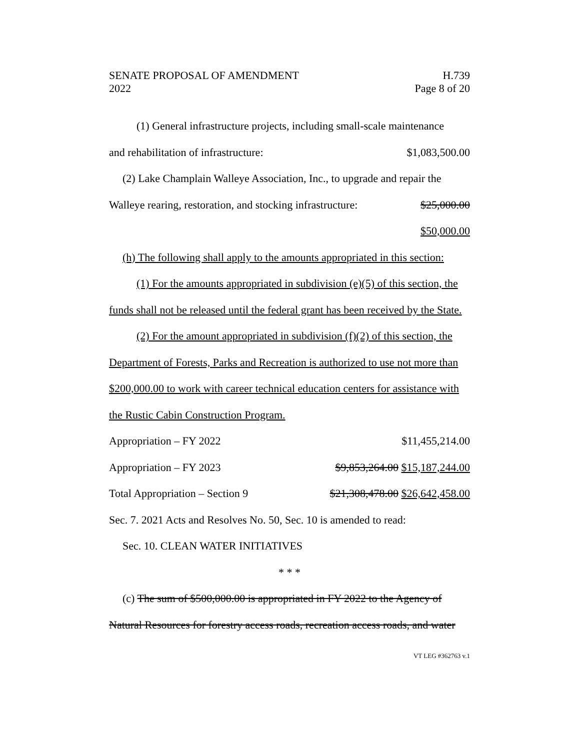SENATE PROPOSAL OF AMENDMENT
2022
H.739
Page 8 of 20
(1) General infrastructure projects, including small-scale maintenance
and rehabilitation of infrastructure: $1,083,500.00
(2) Lake Champlain Walleye Association, Inc., to upgrade and repair the
Walleye rearing, restoration, and stocking infrastructure: $25,000.00
$50,000.00
(h) The following shall apply to the amounts appropriated in this section:
(1) For the amounts appropriated in subdivision (e)(5) of this section, the funds shall not be released until the federal grant has been received by the State.
(2) For the amount appropriated in subdivision (f)(2) of this section, the Department of Forests, Parks and Recreation is authorized to use not more than $200,000.00 to work with career technical education centers for assistance with the Rustic Cabin Construction Program.
Appropriation – FY 2022 $11,455,214.00
Appropriation – FY 2023 $9,853,264.00 $15,187,244.00
Total Appropriation – Section 9 $21,308,478.00 $26,642,458.00
Sec. 7. 2021 Acts and Resolves No. 50, Sec. 10 is amended to read:
Sec. 10. CLEAN WATER INITIATIVES
* * *
(c) The sum of $500,000.00 is appropriated in FY 2022 to the Agency of Natural Resources for forestry access roads, recreation access roads, and water
VT LEG #362763 v.1